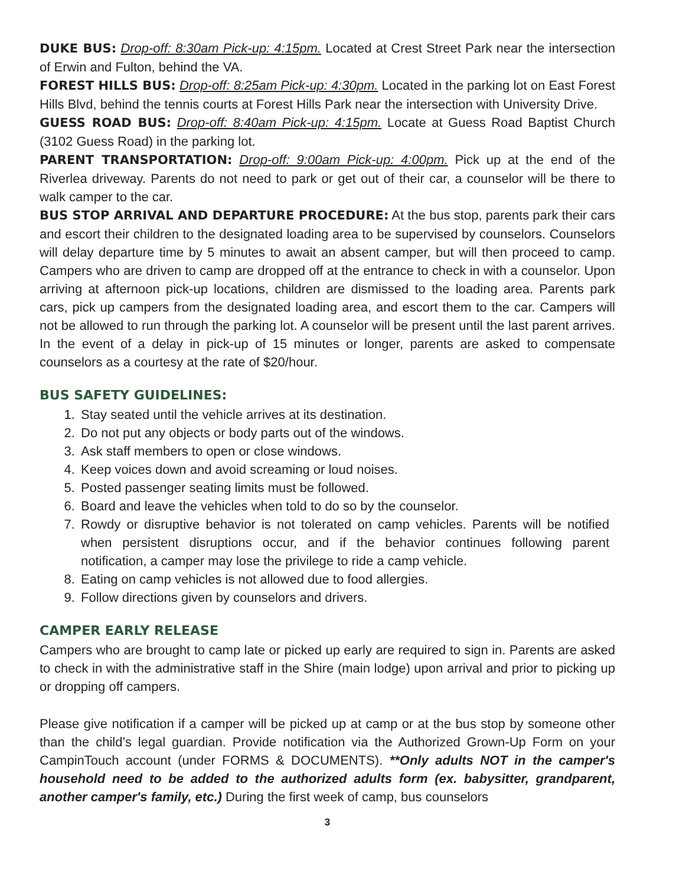DUKE BUS: Drop-off: 8:30am Pick-up: 4:15pm. Located at Crest Street Park near the intersection of Erwin and Fulton, behind the VA.
FOREST HILLS BUS: Drop-off: 8:25am Pick-up: 4:30pm. Located in the parking lot on East Forest Hills Blvd, behind the tennis courts at Forest Hills Park near the intersection with University Drive.
GUESS ROAD BUS: Drop-off: 8:40am Pick-up: 4:15pm. Locate at Guess Road Baptist Church (3102 Guess Road) in the parking lot.
PARENT TRANSPORTATION: Drop-off: 9:00am Pick-up: 4:00pm. Pick up at the end of the Riverlea driveway. Parents do not need to park or get out of their car, a counselor will be there to walk camper to the car.
BUS STOP ARRIVAL AND DEPARTURE PROCEDURE: At the bus stop, parents park their cars and escort their children to the designated loading area to be supervised by counselors. Counselors will delay departure time by 5 minutes to await an absent camper, but will then proceed to camp. Campers who are driven to camp are dropped off at the entrance to check in with a counselor. Upon arriving at afternoon pick-up locations, children are dismissed to the loading area. Parents park cars, pick up campers from the designated loading area, and escort them to the car. Campers will not be allowed to run through the parking lot. A counselor will be present until the last parent arrives. In the event of a delay in pick-up of 15 minutes or longer, parents are asked to compensate counselors as a courtesy at the rate of $20/hour.
BUS SAFETY GUIDELINES:
1. Stay seated until the vehicle arrives at its destination.
2. Do not put any objects or body parts out of the windows.
3. Ask staff members to open or close windows.
4. Keep voices down and avoid screaming or loud noises.
5. Posted passenger seating limits must be followed.
6. Board and leave the vehicles when told to do so by the counselor.
7. Rowdy or disruptive behavior is not tolerated on camp vehicles. Parents will be notified when persistent disruptions occur, and if the behavior continues following parent notification, a camper may lose the privilege to ride a camp vehicle.
8. Eating on camp vehicles is not allowed due to food allergies.
9. Follow directions given by counselors and drivers.
CAMPER EARLY RELEASE
Campers who are brought to camp late or picked up early are required to sign in. Parents are asked to check in with the administrative staff in the Shire (main lodge) upon arrival and prior to picking up or dropping off campers.
Please give notification if a camper will be picked up at camp or at the bus stop by someone other than the child’s legal guardian. Provide notification via the Authorized Grown-Up Form on your CampinTouch account (under FORMS & DOCUMENTS). **Only adults NOT in the camper's household need to be added to the authorized adults form (ex. babysitter, grandparent, another camper's family, etc.) During the first week of camp, bus counselors
3